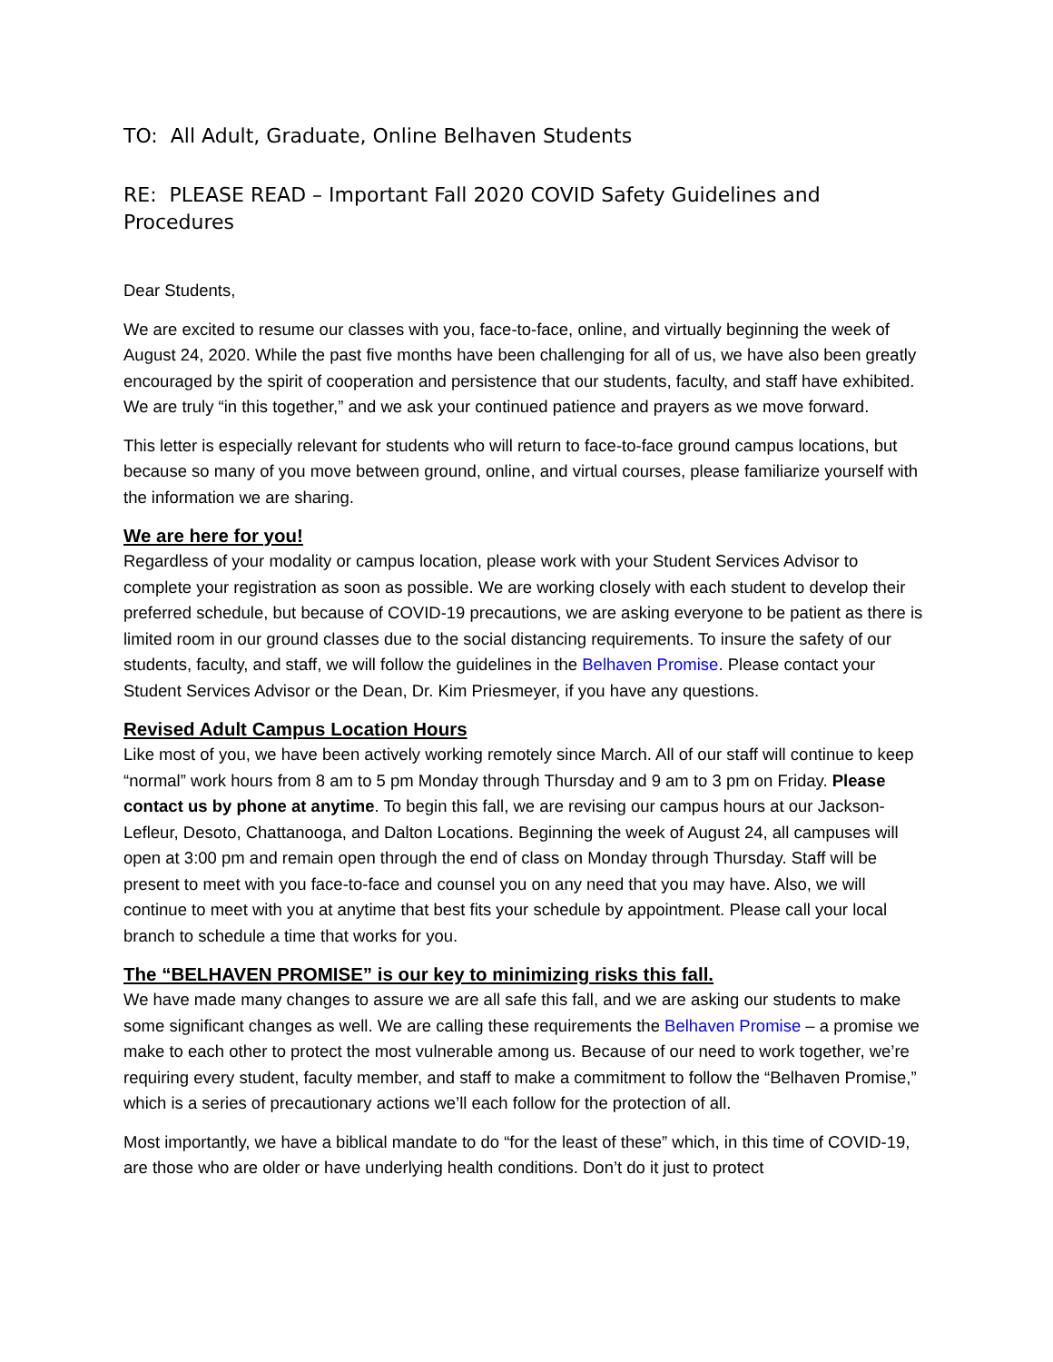TO: All Adult, Graduate, Online Belhaven Students
RE: PLEASE READ – Important Fall 2020 COVID Safety Guidelines and Procedures
Dear Students,
We are excited to resume our classes with you, face-to-face, online, and virtually beginning the week of August 24, 2020. While the past five months have been challenging for all of us, we have also been greatly encouraged by the spirit of cooperation and persistence that our students, faculty, and staff have exhibited. We are truly “in this together,” and we ask your continued patience and prayers as we move forward.
This letter is especially relevant for students who will return to face-to-face ground campus locations, but because so many of you move between ground, online, and virtual courses, please familiarize yourself with the information we are sharing.
We are here for you!
Regardless of your modality or campus location, please work with your Student Services Advisor to complete your registration as soon as possible. We are working closely with each student to develop their preferred schedule, but because of COVID-19 precautions, we are asking everyone to be patient as there is limited room in our ground classes due to the social distancing requirements. To insure the safety of our students, faculty, and staff, we will follow the guidelines in the Belhaven Promise. Please contact your Student Services Advisor or the Dean, Dr. Kim Priesmeyer, if you have any questions.
Revised Adult Campus Location Hours
Like most of you, we have been actively working remotely since March. All of our staff will continue to keep “normal” work hours from 8 am to 5 pm Monday through Thursday and 9 am to 3 pm on Friday. Please contact us by phone at anytime. To begin this fall, we are revising our campus hours at our Jackson-Lefleur, Desoto, Chattanooga, and Dalton Locations. Beginning the week of August 24, all campuses will open at 3:00 pm and remain open through the end of class on Monday through Thursday. Staff will be present to meet with you face-to-face and counsel you on any need that you may have. Also, we will continue to meet with you at anytime that best fits your schedule by appointment. Please call your local branch to schedule a time that works for you.
The “BELHAVEN PROMISE” is our key to minimizing risks this fall.
We have made many changes to assure we are all safe this fall, and we are asking our students to make some significant changes as well. We are calling these requirements the Belhaven Promise – a promise we make to each other to protect the most vulnerable among us. Because of our need to work together, we’re requiring every student, faculty member, and staff to make a commitment to follow the “Belhaven Promise,” which is a series of precautionary actions we’ll each follow for the protection of all.
Most importantly, we have a biblical mandate to do “for the least of these” which, in this time of COVID-19, are those who are older or have underlying health conditions. Don’t do it just to protect